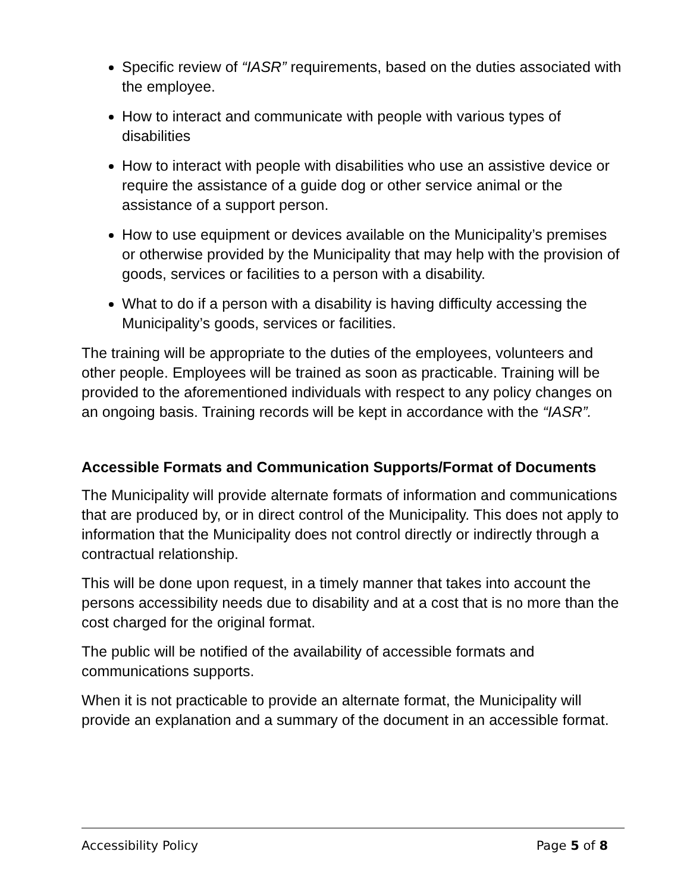Specific review of “IASR” requirements, based on the duties associated with the employee.
How to interact and communicate with people with various types of disabilities
How to interact with people with disabilities who use an assistive device or require the assistance of a guide dog or other service animal or the assistance of a support person.
How to use equipment or devices available on the Municipality’s premises or otherwise provided by the Municipality that may help with the provision of goods, services or facilities to a person with a disability.
What to do if a person with a disability is having difficulty accessing the Municipality’s goods, services or facilities.
The training will be appropriate to the duties of the employees, volunteers and other people. Employees will be trained as soon as practicable. Training will be provided to the aforementioned individuals with respect to any policy changes on an ongoing basis. Training records will be kept in accordance with the “IASR”.
Accessible Formats and Communication Supports/Format of Documents
The Municipality will provide alternate formats of information and communications that are produced by, or in direct control of the Municipality. This does not apply to information that the Municipality does not control directly or indirectly through a contractual relationship.
This will be done upon request, in a timely manner that takes into account the persons accessibility needs due to disability and at a cost that is no more than the cost charged for the original format.
The public will be notified of the availability of accessible formats and communications supports.
When it is not practicable to provide an alternate format, the Municipality will provide an explanation and a summary of the document in an accessible format.
Accessibility Policy Page 5 of 8